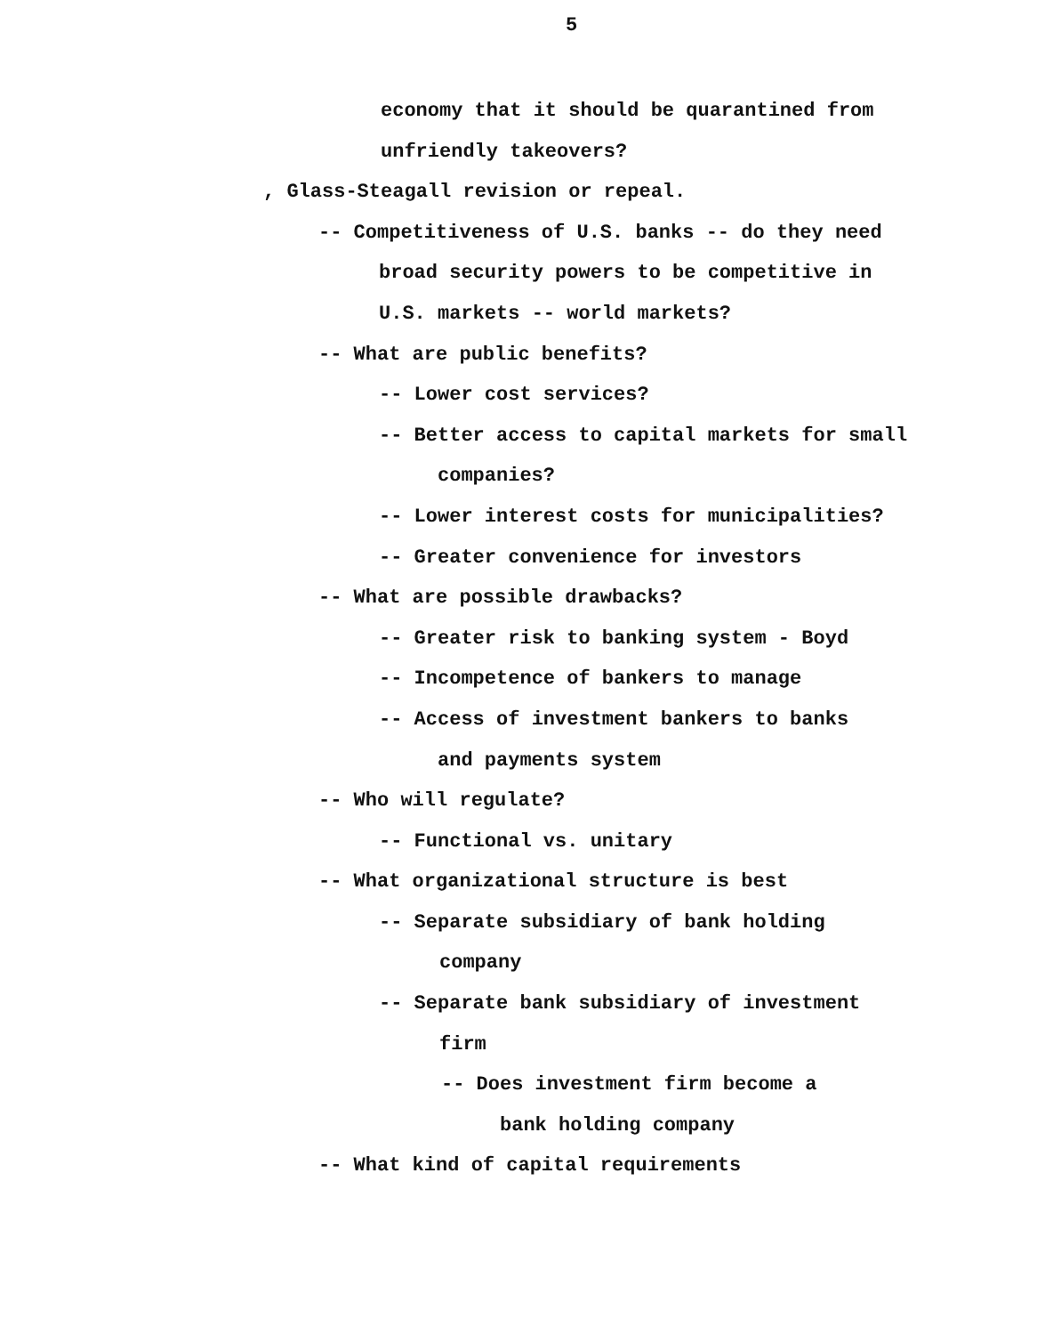5
economy that it should be quarantined from
unfriendly takeovers?
, Glass-Steagall revision or repeal.
-- Competitiveness of U.S. banks -- do they need
broad security powers to be competitive in
U.S. markets -- world markets?
-- What are public benefits?
-- Lower cost services?
-- Better access to capital markets for small
companies?
-- Lower interest costs for municipalities?
-- Greater convenience for investors
-- What are possible drawbacks?
-- Greater risk to banking system - Boyd
-- Incompetence of bankers to manage
-- Access of investment bankers to banks
and payments system
-- Who will regulate?
-- Functional vs. unitary
-- What organizational structure is best
-- Separate subsidiary of bank holding
company
-- Separate bank subsidiary of investment
firm
-- Does investment firm become a
bank holding company
-- What kind of capital requirements